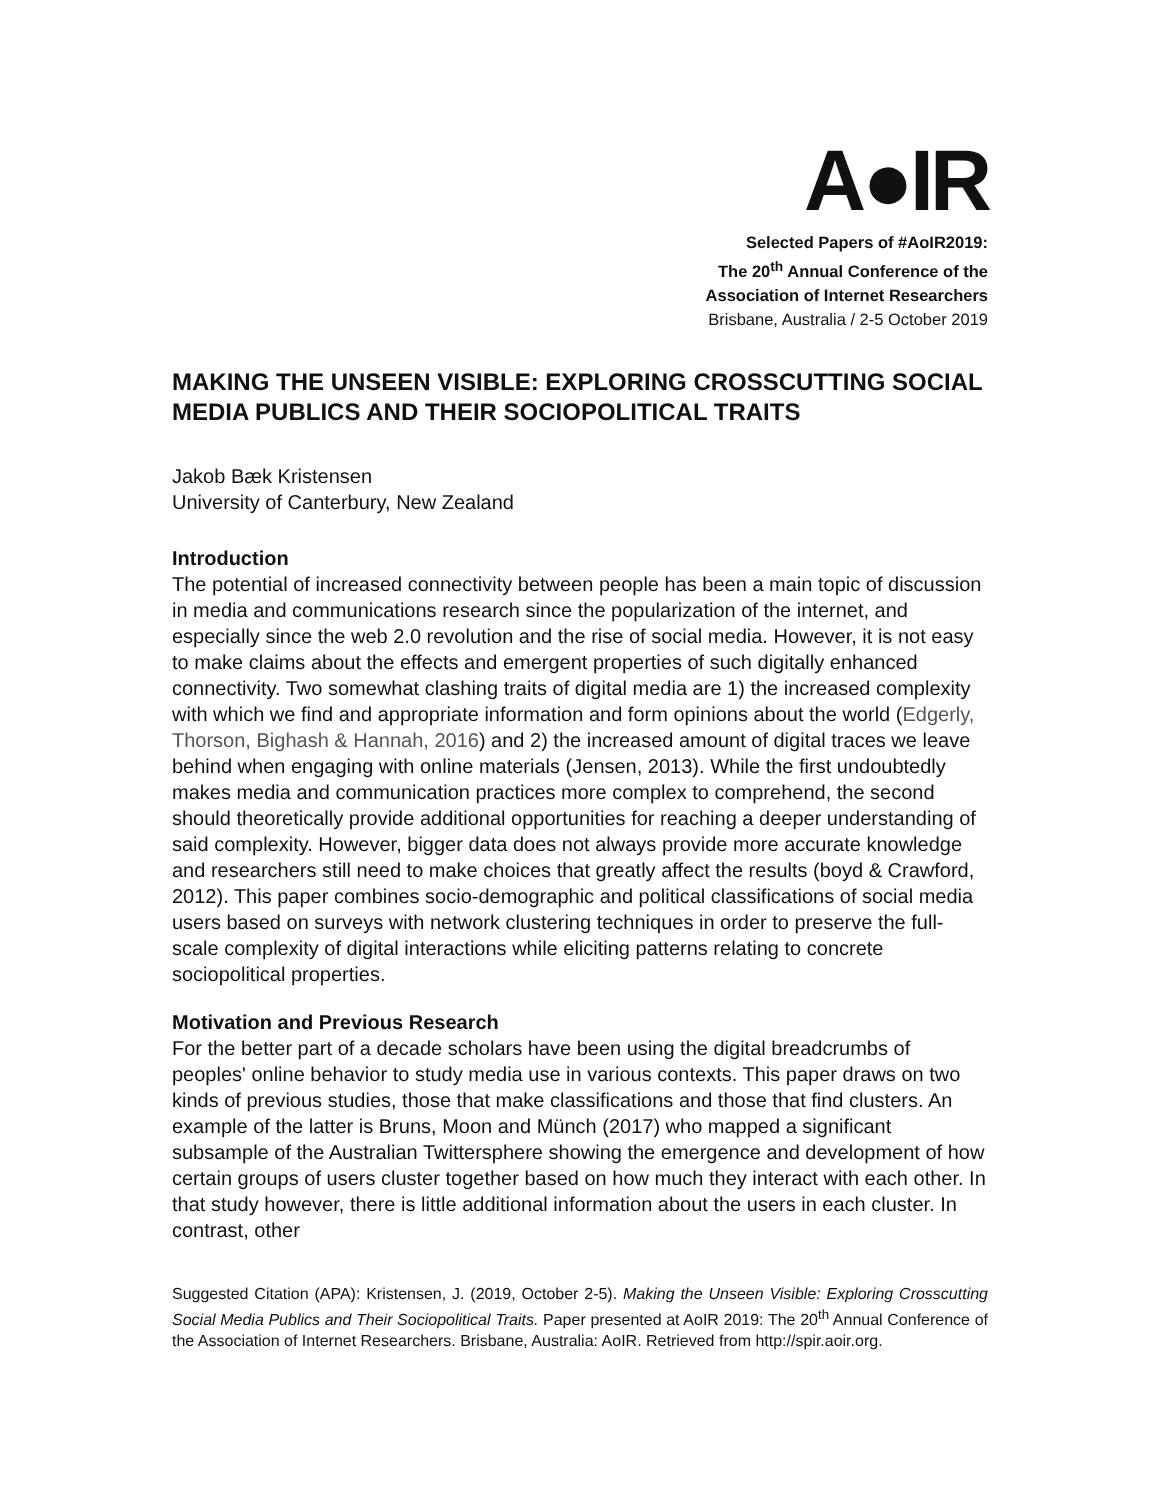A●IR
Selected Papers of #AoIR2019:
The 20<sup>th</sup> Annual Conference of the
Association of Internet Researchers
Brisbane, Australia / 2-5 October 2019
MAKING THE UNSEEN VISIBLE: EXPLORING CROSSCUTTING SOCIAL MEDIA PUBLICS AND THEIR SOCIOPOLITICAL TRAITS
Jakob Bæk Kristensen
University of Canterbury, New Zealand
Introduction
The potential of increased connectivity between people has been a main topic of discussion in media and communications research since the popularization of the internet, and especially since the web 2.0 revolution and the rise of social media. However, it is not easy to make claims about the effects and emergent properties of such digitally enhanced connectivity. Two somewhat clashing traits of digital media are 1) the increased complexity with which we find and appropriate information and form opinions about the world (Edgerly, Thorson, Bighash & Hannah, 2016) and 2) the increased amount of digital traces we leave behind when engaging with online materials (Jensen, 2013). While the first undoubtedly makes media and communication practices more complex to comprehend, the second should theoretically provide additional opportunities for reaching a deeper understanding of said complexity. However, bigger data does not always provide more accurate knowledge and researchers still need to make choices that greatly affect the results (boyd & Crawford, 2012). This paper combines socio-demographic and political classifications of social media users based on surveys with network clustering techniques in order to preserve the full-scale complexity of digital interactions while eliciting patterns relating to concrete sociopolitical properties.
Motivation and Previous Research
For the better part of a decade scholars have been using the digital breadcrumbs of peoples' online behavior to study media use in various contexts. This paper draws on two kinds of previous studies, those that make classifications and those that find clusters. An example of the latter is Bruns, Moon and Münch (2017) who mapped a significant subsample of the Australian Twittersphere showing the emergence and development of how certain groups of users cluster together based on how much they interact with each other. In that study however, there is little additional information about the users in each cluster. In contrast, other
Suggested Citation (APA): Kristensen, J. (2019, October 2-5). Making the Unseen Visible: Exploring Crosscutting Social Media Publics and Their Sociopolitical Traits. Paper presented at AoIR 2019: The 20<sup>th</sup> Annual Conference of the Association of Internet Researchers. Brisbane, Australia: AoIR. Retrieved from http://spir.aoir.org.